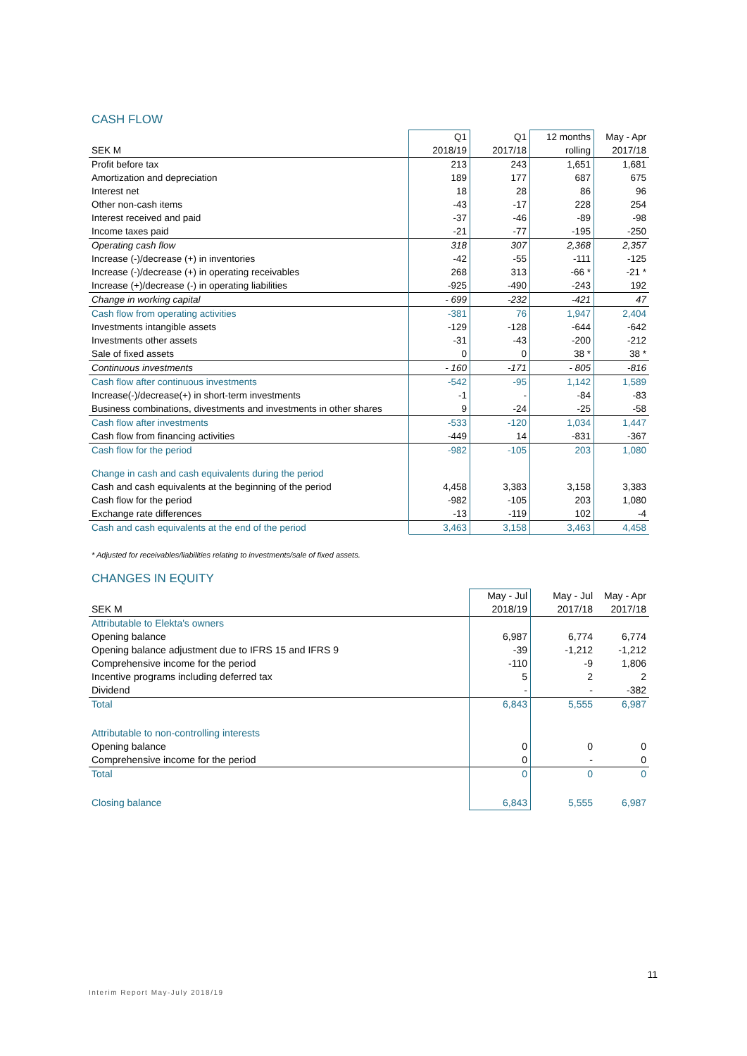CASH FLOW
| | Q1 | Q1 | 12 months | May - Apr |
| --- | --- | --- | --- | --- |
| SEK M | 2018/19 | 2017/18 | rolling | 2017/18 |
| Profit before tax | 213 | 243 | 1,651 | 1,681 |
| Amortization and depreciation | 189 | 177 | 687 | 675 |
| Interest net | 18 | 28 | 86 | 96 |
| Other non-cash items | -43 | -17 | 228 | 254 |
| Interest received and paid | -37 | -46 | -89 | -98 |
| Income taxes paid | -21 | -77 | -195 | -250 |
| Operating cash flow | 318 | 307 | 2,368 | 2,357 |
| Increase (-)/decrease (+) in inventories | -42 | -55 | -111 | -125 |
| Increase (-)/decrease (+) in operating receivables | 268 | 313 | -66 * | -21 * |
| Increase (+)/decrease (-) in operating liabilities | -925 | -490 | -243 | 192 |
| Change in working capital | - 699 | -232 | -421 | 47 |
| Cash flow from operating activities | -381 | 76 | 1,947 | 2,404 |
| Investments intangible assets | -129 | -128 | -644 | -642 |
| Investments other assets | -31 | -43 | -200 | -212 |
| Sale of fixed assets | 0 | 0 | 38 * | 38 * |
| Continuous investments | - 160 | -171 | - 805 | -816 |
| Cash flow after continuous investments | -542 | -95 | 1,142 | 1,589 |
| Increase(-)/decrease(+) in short-term investments | -1 | - | -84 | -83 |
| Business combinations, divestments and investments in other shares | 9 | -24 | -25 | -58 |
| Cash flow after investments | -533 | -120 | 1,034 | 1,447 |
| Cash flow from financing activities | -449 | 14 | -831 | -367 |
| Cash flow for the period | -982 | -105 | 203 | 1,080 |
| Change in cash and cash equivalents during the period | | | | |
| Cash and cash equivalents at the beginning of the period | 4,458 | 3,383 | 3,158 | 3,383 |
| Cash flow for the period | -982 | -105 | 203 | 1,080 |
| Exchange rate differences | -13 | -119 | 102 | -4 |
| Cash and cash equivalents at the end of the period | 3,463 | 3,158 | 3,463 | 4,458 |
* Adjusted for receivables/liabilities relating to investments/sale of fixed assets.
CHANGES IN EQUITY
| | May - Jul | May - Jul | May - Apr |
| --- | --- | --- | --- |
| SEK M | 2018/19 | 2017/18 | 2017/18 |
| Attributable to Elekta's owners | | | |
| Opening balance | 6,987 | 6,774 | 6,774 |
| Opening balance adjustment due to IFRS 15 and IFRS 9 | -39 | -1,212 | -1,212 |
| Comprehensive income for the period | -110 | -9 | 1,806 |
| Incentive programs including deferred tax | 5 | 2 | 2 |
| Dividend | - | - | -382 |
| Total | 6,843 | 5,555 | 6,987 |
| Attributable to non-controlling interests | | | |
| Opening balance | 0 | 0 | 0 |
| Comprehensive income for the period | 0 | - | 0 |
| Total | 0 | 0 | 0 |
| Closing balance | 6,843 | 5,555 | 6,987 |
11
Interim Report May-July 2018/19